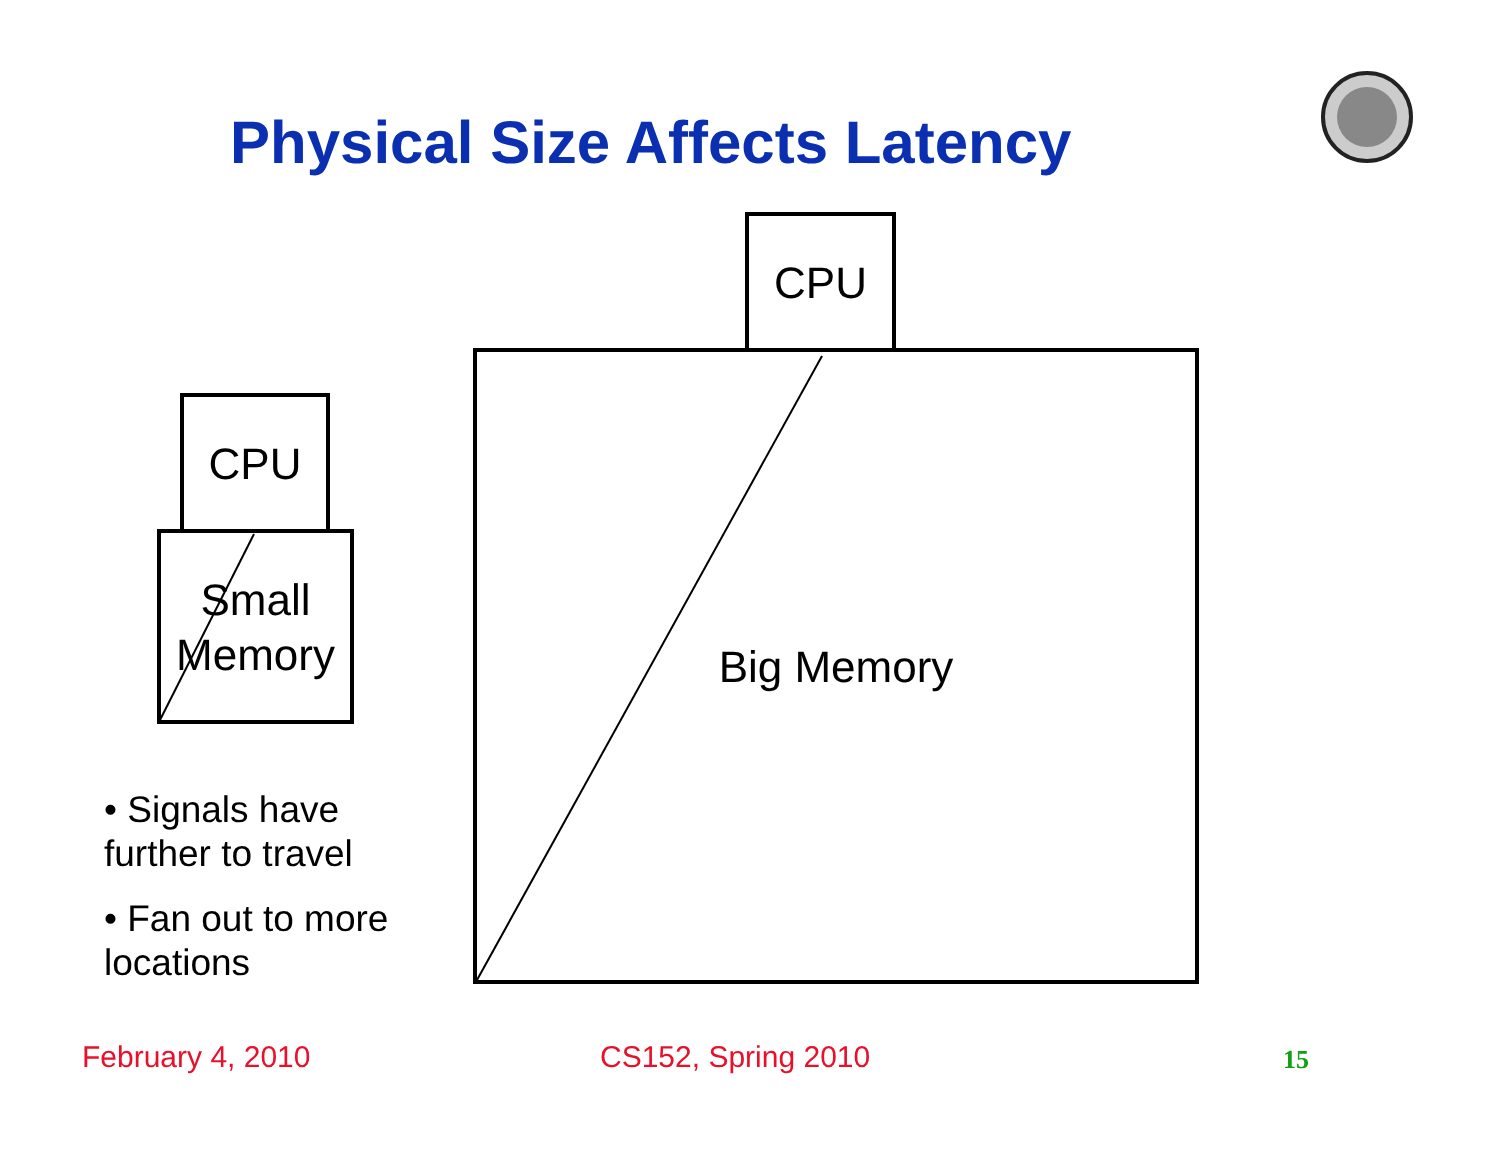Physical Size Affects Latency
CPU
Small
Memory
CPU
Big Memory
• Signals have further to travel
• Fan out to more locations
February 4, 2010 CS152, Spring 2010 15